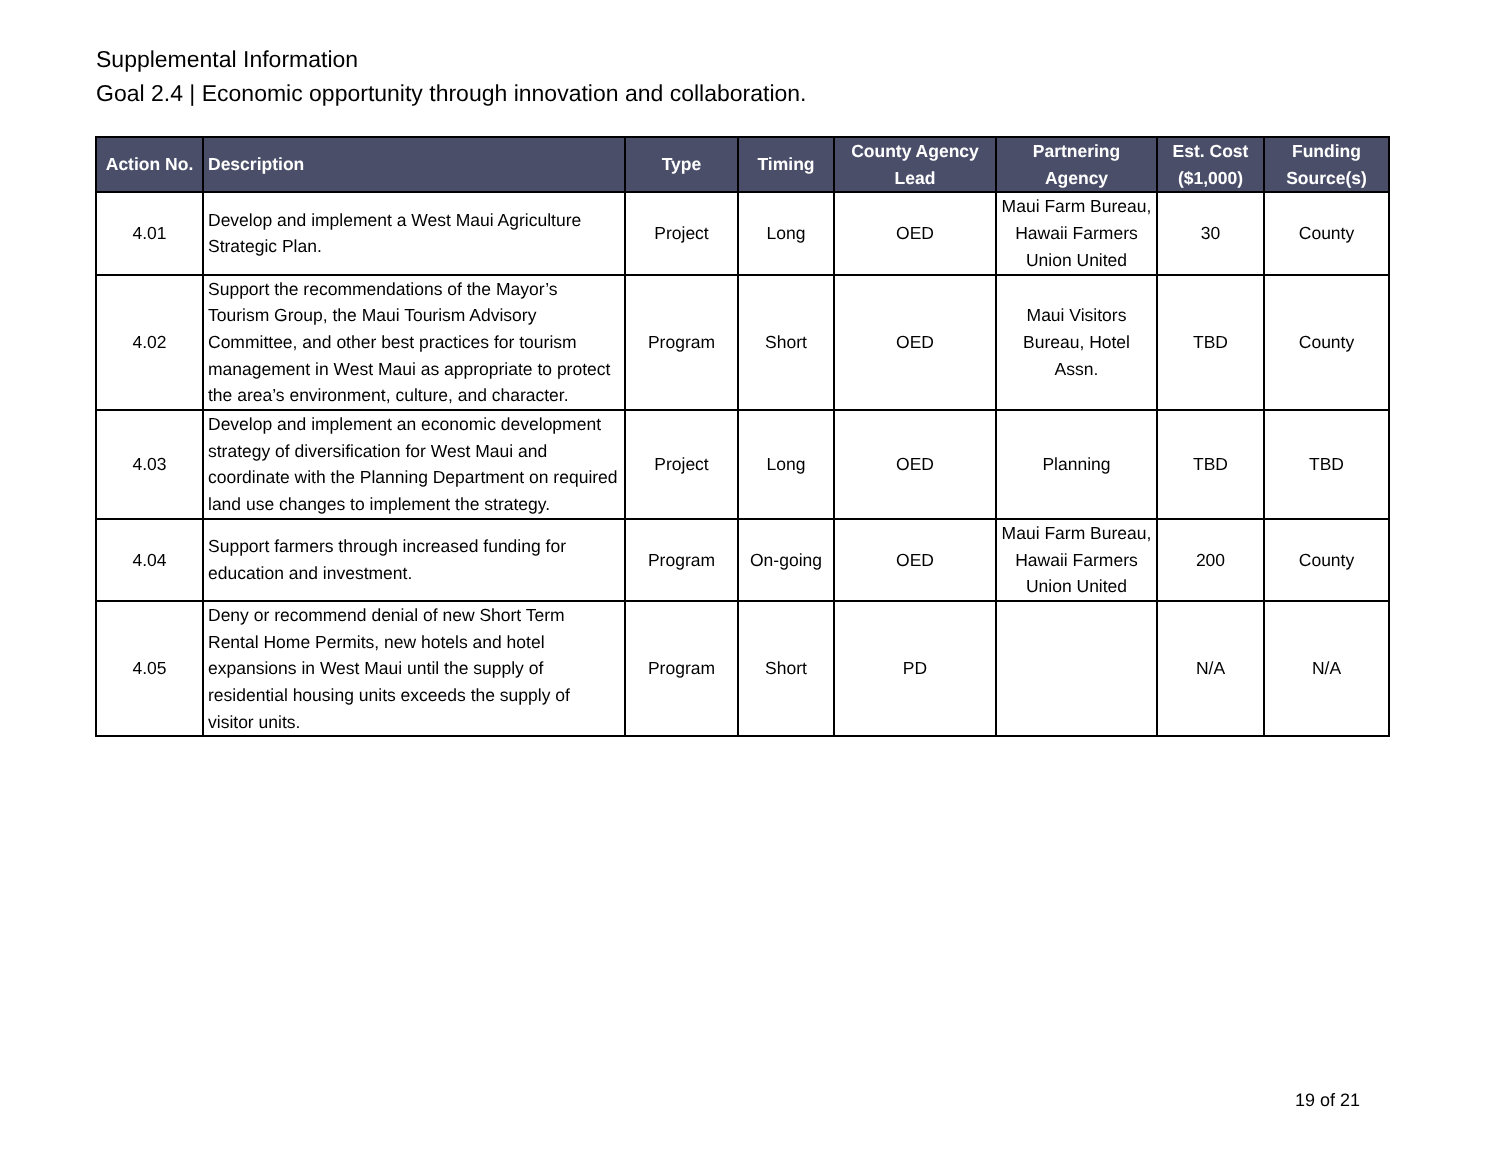Supplemental Information
Goal 2.4 | Economic opportunity through innovation and collaboration.
| Action No. | Description | Type | Timing | County Agency Lead | Partnering Agency | Est. Cost ($1,000) | Funding Source(s) |
| --- | --- | --- | --- | --- | --- | --- | --- |
| 4.01 | Develop and implement a West Maui Agriculture Strategic Plan. | Project | Long | OED | Maui Farm Bureau, Hawaii Farmers Union United | 30 | County |
| 4.02 | Support the recommendations of the Mayor’s Tourism Group, the Maui Tourism Advisory Committee, and other best practices for tourism management in West Maui as appropriate to protect the area’s environment, culture, and character. | Program | Short | OED | Maui Visitors Bureau, Hotel Assn. | TBD | County |
| 4.03 | Develop and implement an economic development strategy of diversification for West Maui and coordinate with the Planning Department on required land use changes to implement the strategy. | Project | Long | OED | Planning | TBD | TBD |
| 4.04 | Support farmers through increased funding for education and investment. | Program | On-going | OED | Maui Farm Bureau, Hawaii Farmers Union United | 200 | County |
| 4.05 | Deny or recommend denial of new Short Term Rental Home Permits, new hotels and hotel expansions in West Maui until the supply of residential housing units exceeds the supply of visitor units. | Program | Short | PD | | N/A | N/A |
19 of 21